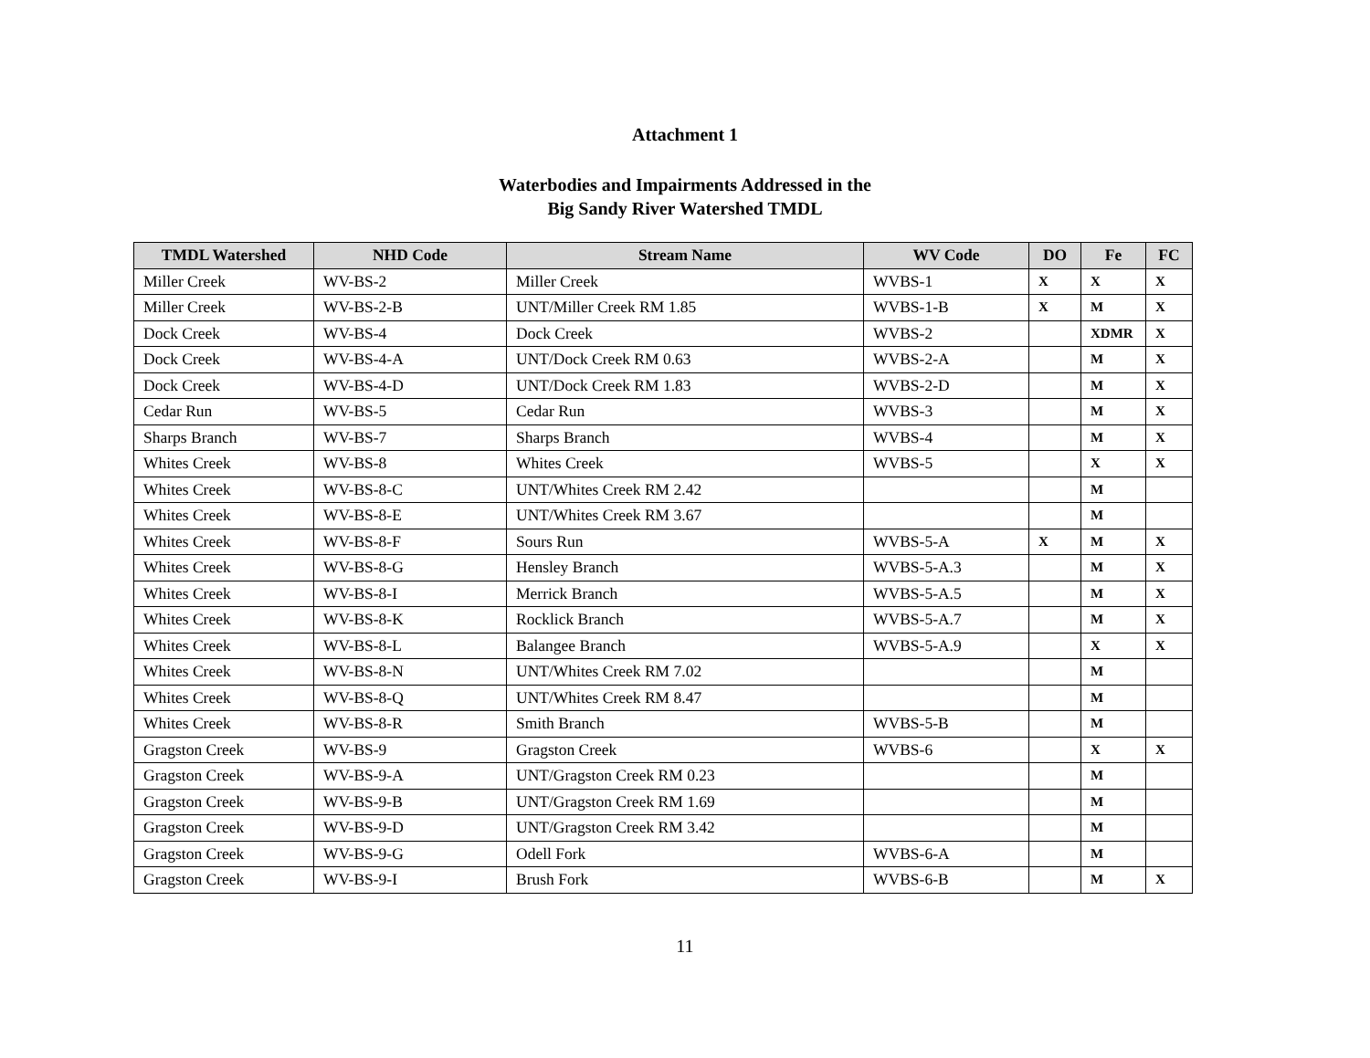Attachment 1
Waterbodies and Impairments Addressed in the
Big Sandy River Watershed TMDL
| TMDL Watershed | NHD Code | Stream Name | WV Code | DO | Fe | FC |
| --- | --- | --- | --- | --- | --- | --- |
| Miller Creek | WV-BS-2 | Miller Creek | WVBS-1 | X | X | X |
| Miller Creek | WV-BS-2-B | UNT/Miller Creek RM 1.85 | WVBS-1-B | X | M | X |
| Dock Creek | WV-BS-4 | Dock Creek | WVBS-2 | | XDMR | X |
| Dock Creek | WV-BS-4-A | UNT/Dock Creek RM 0.63 | WVBS-2-A | | M | X |
| Dock Creek | WV-BS-4-D | UNT/Dock Creek RM 1.83 | WVBS-2-D | | M | X |
| Cedar Run | WV-BS-5 | Cedar Run | WVBS-3 | | M | X |
| Sharps Branch | WV-BS-7 | Sharps Branch | WVBS-4 | | M | X |
| Whites Creek | WV-BS-8 | Whites Creek | WVBS-5 | | X | X |
| Whites Creek | WV-BS-8-C | UNT/Whites Creek RM 2.42 | | | M | |
| Whites Creek | WV-BS-8-E | UNT/Whites Creek RM 3.67 | | | M | |
| Whites Creek | WV-BS-8-F | Sours Run | WVBS-5-A | X | M | X |
| Whites Creek | WV-BS-8-G | Hensley Branch | WVBS-5-A.3 | | M | X |
| Whites Creek | WV-BS-8-I | Merrick Branch | WVBS-5-A.5 | | M | X |
| Whites Creek | WV-BS-8-K | Rocklick Branch | WVBS-5-A.7 | | M | X |
| Whites Creek | WV-BS-8-L | Balangee Branch | WVBS-5-A.9 | | X | X |
| Whites Creek | WV-BS-8-N | UNT/Whites Creek RM 7.02 | | | M | |
| Whites Creek | WV-BS-8-Q | UNT/Whites Creek RM 8.47 | | | M | |
| Whites Creek | WV-BS-8-R | Smith Branch | WVBS-5-B | | M | |
| Gragston Creek | WV-BS-9 | Gragston Creek | WVBS-6 | | X | X |
| Gragston Creek | WV-BS-9-A | UNT/Gragston Creek RM 0.23 | | | M | |
| Gragston Creek | WV-BS-9-B | UNT/Gragston Creek RM 1.69 | | | M | |
| Gragston Creek | WV-BS-9-D | UNT/Gragston Creek RM 3.42 | | | M | |
| Gragston Creek | WV-BS-9-G | Odell Fork | WVBS-6-A | | M | |
| Gragston Creek | WV-BS-9-I | Brush Fork | WVBS-6-B | | M | X |
11